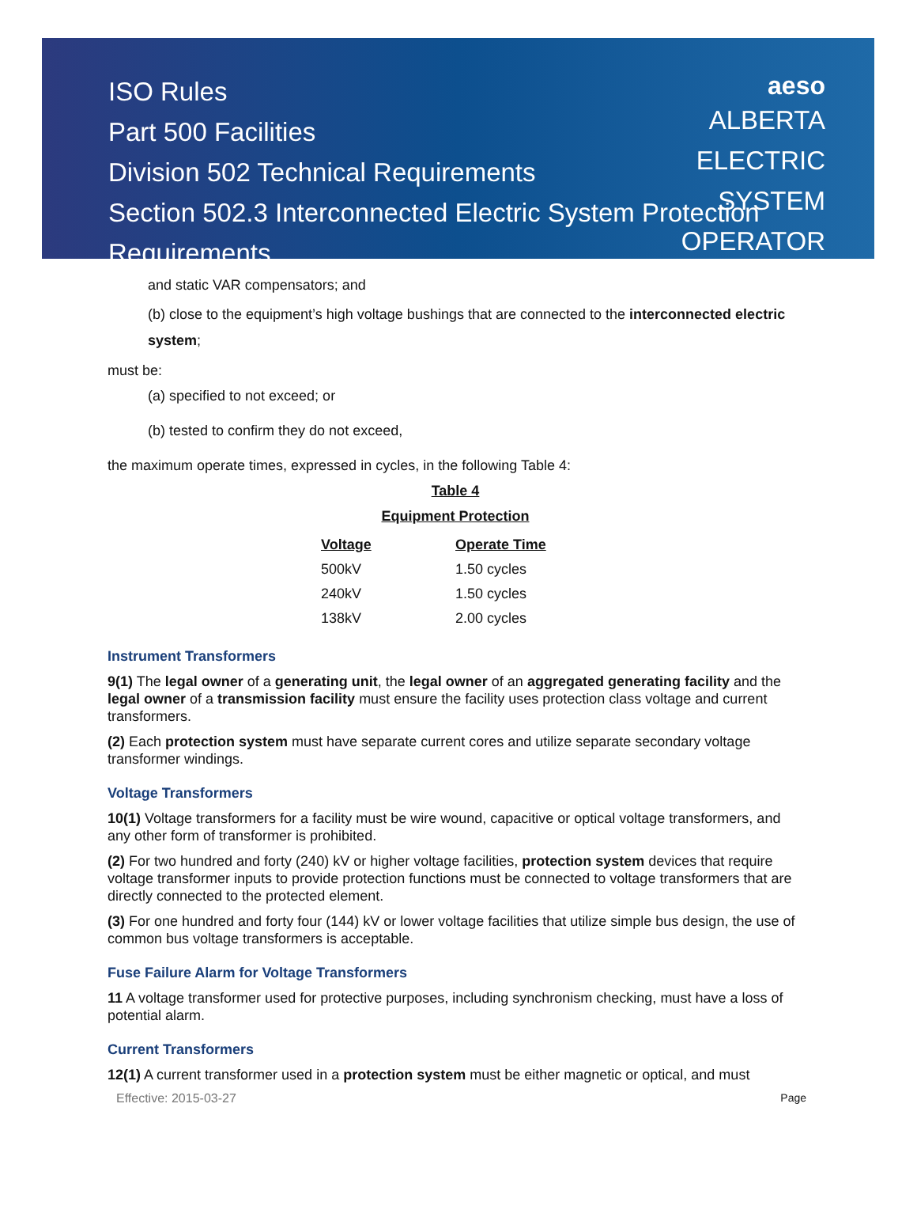ISO Rules
Part 500 Facilities
Division 502 Technical Requirements
Section 502.3 Interconnected Electric System Protection Requirements
aeso
ALBERTA
ELECTRIC
SYSTEM
OPERATOR
and static VAR compensators; and
(b) close to the equipment’s high voltage bushings that are connected to the interconnected electric system;
must be:
(a) specified to not exceed; or
(b) tested to confirm they do not exceed,
the maximum operate times, expressed in cycles, in the following Table 4:
Table 4
Equipment Protection
| Voltage | Operate Time |
| --- | --- |
| 500kV | 1.50 cycles |
| 240kV | 1.50 cycles |
| 138kV | 2.00 cycles |
Instrument Transformers
9(1) The legal owner of a generating unit, the legal owner of an aggregated generating facility and the legal owner of a transmission facility must ensure the facility uses protection class voltage and current transformers.
(2) Each protection system must have separate current cores and utilize separate secondary voltage transformer windings.
Voltage Transformers
10(1) Voltage transformers for a facility must be wire wound, capacitive or optical voltage transformers, and any other form of transformer is prohibited.
(2) For two hundred and forty (240) kV or higher voltage facilities, protection system devices that require voltage transformer inputs to provide protection functions must be connected to voltage transformers that are directly connected to the protected element.
(3) For one hundred and forty four (144) kV or lower voltage facilities that utilize simple bus design, the use of common bus voltage transformers is acceptable.
Fuse Failure Alarm for Voltage Transformers
11 A voltage transformer used for protective purposes, including synchronism checking, must have a loss of potential alarm.
Current Transformers
12(1) A current transformer used in a protection system must be either magnetic or optical, and must
Effective: 2015-03-27 Page